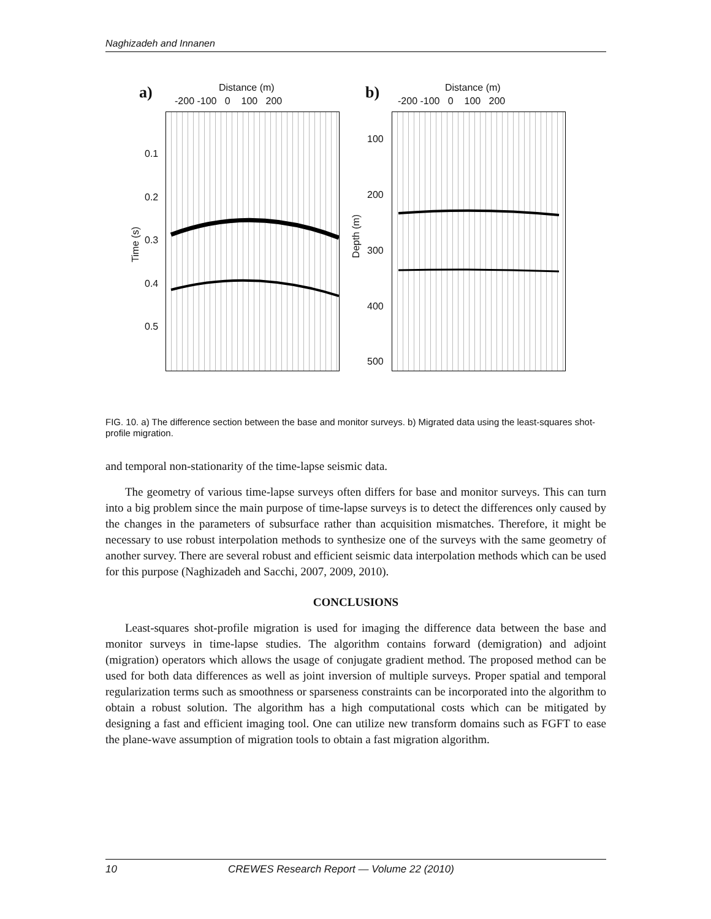Naghizadeh and Innanen
a) Distance (m)
-200 -100 0 100 200
0.1
0.2
0.3
0.4
0.5
Time (s)
b) Distance (m)
-200 -100 0 100 200
100
200
300
400
500
Depth (m)
FIG. 10. a) The difference section between the base and monitor surveys. b) Migrated data using the least-squares shot-profile migration.
and temporal non-stationarity of the time-lapse seismic data.
The geometry of various time-lapse surveys often differs for base and monitor surveys. This can turn into a big problem since the main purpose of time-lapse surveys is to detect the differences only caused by the changes in the parameters of subsurface rather than acquisition mismatches. Therefore, it might be necessary to use robust interpolation methods to synthesize one of the surveys with the same geometry of another survey. There are several robust and efficient seismic data interpolation methods which can be used for this purpose (Naghizadeh and Sacchi, 2007, 2009, 2010).
CONCLUSIONS
Least-squares shot-profile migration is used for imaging the difference data between the base and monitor surveys in time-lapse studies. The algorithm contains forward (demigration) and adjoint (migration) operators which allows the usage of conjugate gradient method. The proposed method can be used for both data differences as well as joint inversion of multiple surveys. Proper spatial and temporal regularization terms such as smoothness or sparseness constraints can be incorporated into the algorithm to obtain a robust solution. The algorithm has a high computational costs which can be mitigated by designing a fast and efficient imaging tool. One can utilize new transform domains such as FGFT to ease the plane-wave assumption of migration tools to obtain a fast migration algorithm.
10 CREWES Research Report — Volume 22 (2010)